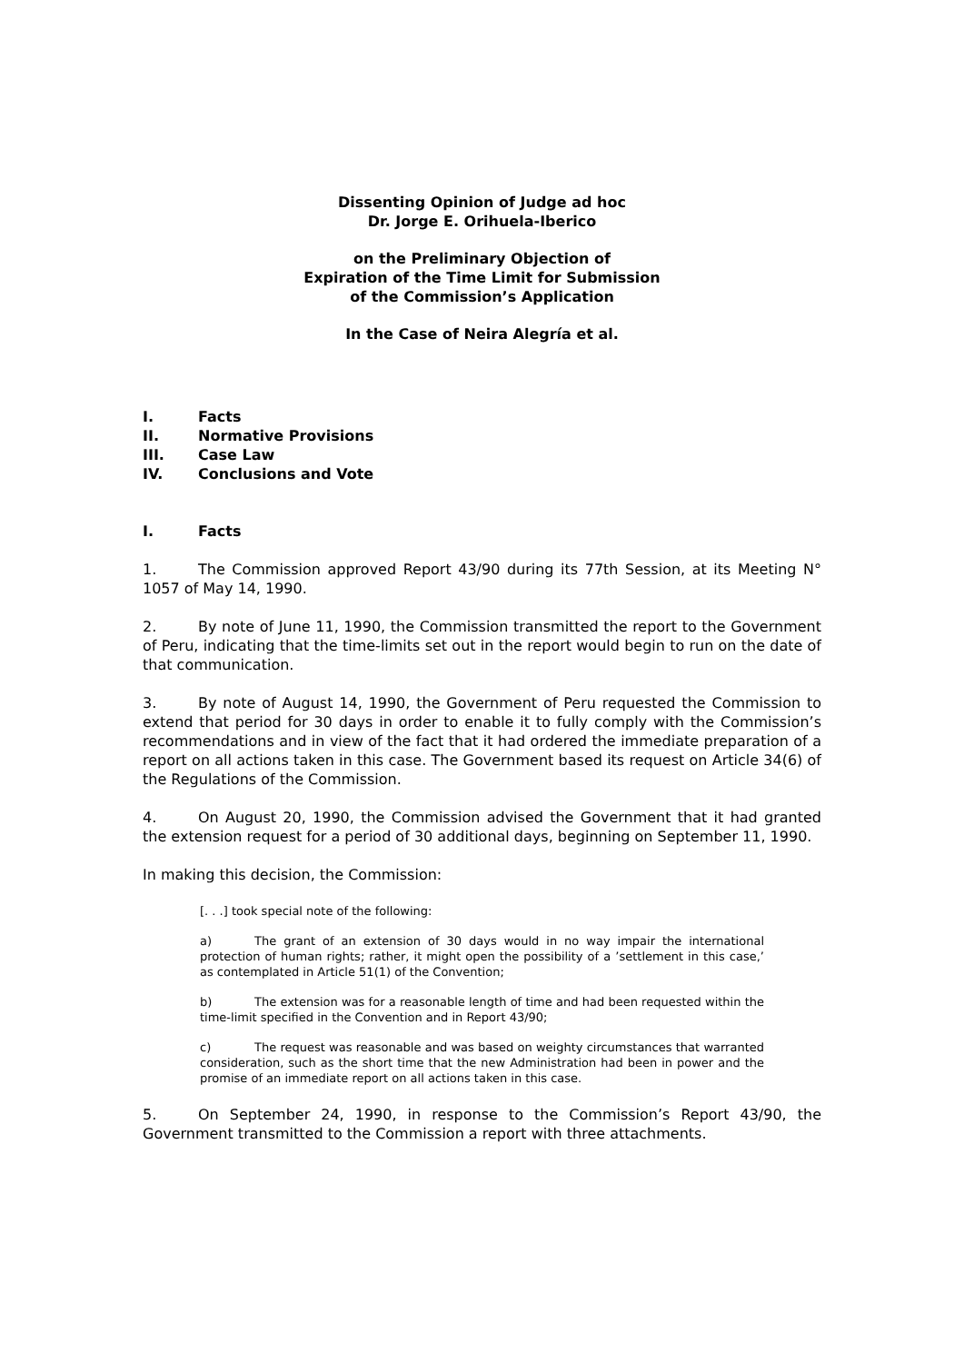Dissenting Opinion of Judge ad hoc
Dr. Jorge E. Orihuela-Iberico
on the Preliminary Objection of
Expiration of the Time Limit for Submission
of the Commission’s Application
In the Case of Neira Alegría et al.
I. Facts
II. Normative Provisions
III. Case Law
IV. Conclusions and Vote
I. Facts
1. The Commission approved Report 43/90 during its 77th Session, at its Meeting N° 1057 of May 14, 1990.
2. By note of June 11, 1990, the Commission transmitted the report to the Government of Peru, indicating that the time-limits set out in the report would begin to run on the date of that communication.
3. By note of August 14, 1990, the Government of Peru requested the Commission to extend that period for 30 days in order to enable it to fully comply with the Commission’s recommendations and in view of the fact that it had ordered the immediate preparation of a report on all actions taken in this case. The Government based its request on Article 34(6) of the Regulations of the Commission.
4. On August 20, 1990, the Commission advised the Government that it had granted the extension request for a period of 30 additional days, beginning on September 11, 1990.
In making this decision, the Commission:
[. . .] took special note of the following:
a) The grant of an extension of 30 days would in no way impair the international protection of human rights; rather, it might open the possibility of a ’settlement in this case,’ as contemplated in Article 51(1) of the Convention;
b) The extension was for a reasonable length of time and had been requested within the time-limit specified in the Convention and in Report 43/90;
c) The request was reasonable and was based on weighty circumstances that warranted consideration, such as the short time that the new Administration had been in power and the promise of an immediate report on all actions taken in this case.
5. On September 24, 1990, in response to the Commission’s Report 43/90, the Government transmitted to the Commission a report with three attachments.